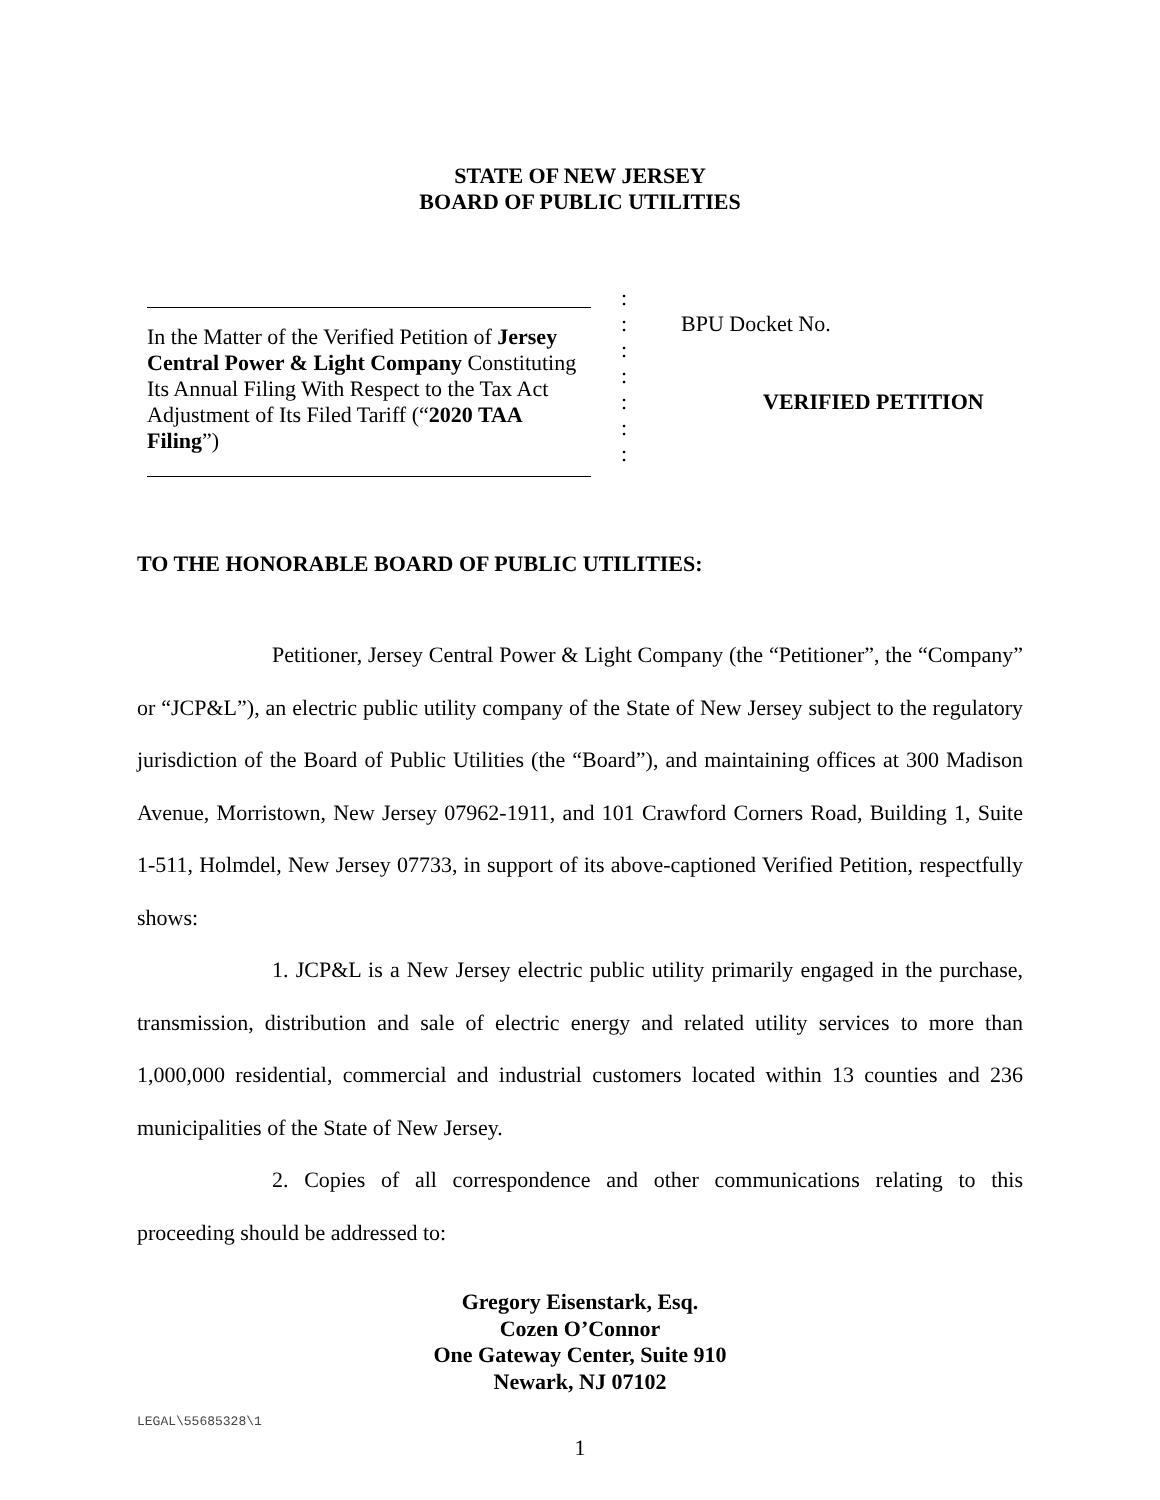STATE OF NEW JERSEY
BOARD OF PUBLIC UTILITIES
In the Matter of the Verified Petition of Jersey Central Power & Light Company Constituting Its Annual Filing With Respect to the Tax Act Adjustment of Its Filed Tariff (“2020 TAA Filing”)
:
:
:
:
:
:
:
BPU Docket No.
VERIFIED PETITION
TO THE HONORABLE BOARD OF PUBLIC UTILITIES:
Petitioner, Jersey Central Power & Light Company (the “Petitioner”, the “Company” or “JCP&L”), an electric public utility company of the State of New Jersey subject to the regulatory jurisdiction of the Board of Public Utilities (the “Board”), and maintaining offices at 300 Madison Avenue, Morristown, New Jersey 07962-1911, and 101 Crawford Corners Road, Building 1, Suite 1-511, Holmdel, New Jersey 07733, in support of its above-captioned Verified Petition, respectfully shows:
1. JCP&L is a New Jersey electric public utility primarily engaged in the purchase, transmission, distribution and sale of electric energy and related utility services to more than 1,000,000 residential, commercial and industrial customers located within 13 counties and 236 municipalities of the State of New Jersey.
2. Copies of all correspondence and other communications relating to this proceeding should be addressed to:
Gregory Eisenstark, Esq.
Cozen O’Connor
One Gateway Center, Suite 910
Newark, NJ 07102
1
LEGAL\55685328\1